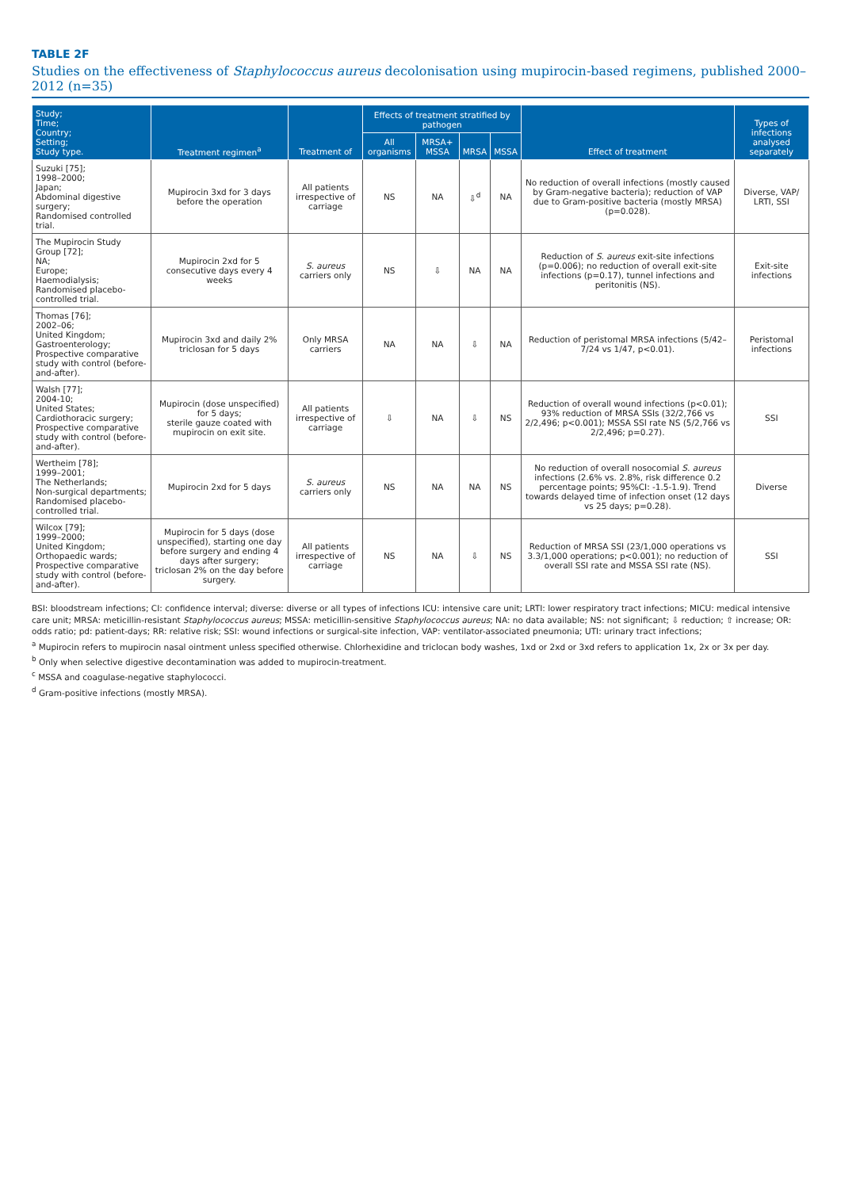TABLE 2F
Studies on the effectiveness of Staphylococcus aureus decolonisation using mupirocin-based regimens, published 2000–2012 (n=35)
| Study; Time; Country; Setting; Study type. | Treatment regimen<sup>a</sup> | Treatment of | Effects of treatment stratified by pathogen | | | | Effect of treatment | Types of infections analysed separately |
| --- | --- | --- | --- | --- | --- | --- | --- | --- |
| | | | All organisms | MRSA+ MSSA | MRSA | MSSA | | |
| Suzuki [75]; 1998–2000; Japan; Abdominal digestive surgery; Randomised controlled trial. | Mupirocin 3xd for 3 days before the operation | All patients irrespective of carriage | NS | NA | ⇩<sup>d</sup> | NA | No reduction of overall infections (mostly caused by Gram-negative bacteria); reduction of VAP due to Gram-positive bacteria (mostly MRSA) (p=0.028). | Diverse, VAP/ LRTI, SSI |
| The Mupirocin Study Group [72]; NA; Europe; Haemodialysis; Randomised placebo-controlled trial. | Mupirocin 2xd for 5 consecutive days every 4 weeks | S. aureus carriers only | NS | ⇩ | NA | NA | Reduction of S. aureus exit-site infections (p=0.006); no reduction of overall exit-site infections (p=0.17), tunnel infections and peritonitis (NS). | Exit-site infections |
| Thomas [76]; 2002–06; United Kingdom; Gastroenterology; Prospective comparative study with control (before-and-after). | Mupirocin 3xd and daily 2% triclosan for 5 days | Only MRSA carriers | NA | NA | ⇩ | NA | Reduction of peristomal MRSA infections (5/42–7/24 vs 1/47, p<0.01). | Peristomal infections |
| Walsh [77]; 2004-10; United States; Cardiothoracic surgery; Prospective comparative study with control (before-and-after). | Mupirocin (dose unspecified) for 5 days; sterile gauze coated with mupirocin on exit site. | All patients irrespective of carriage | ⇩ | NA | ⇩ | NS | Reduction of overall wound infections (p<0.01); 93% reduction of MRSA SSIs (32/2,766 vs 2/2,496; p<0.001); MSSA SSI rate NS (5/2,766 vs 2/2,496; p=0.27). | SSI |
| Wertheim [78]; 1999–2001; The Netherlands; Non-surgical departments; Randomised placebo-controlled trial. | Mupirocin 2xd for 5 days | S. aureus carriers only | NS | NA | NA | NS | No reduction of overall nosocomial S. aureus infections (2.6% vs. 2.8%, risk difference 0.2 percentage points; 95%CI: -1.5-1.9). Trend towards delayed time of infection onset (12 days vs 25 days; p=0.28). | Diverse |
| Wilcox [79]; 1999–2000; United Kingdom; Orthopaedic wards; Prospective comparative study with control (before-and-after). | Mupirocin for 5 days (dose unspecified), starting one day before surgery and ending 4 days after surgery; triclosan 2% on the day before surgery. | All patients irrespective of carriage | NS | NA | ⇩ | NS | Reduction of MRSA SSI (23/1,000 operations vs 3.3/1,000 operations; p<0.001); no reduction of overall SSI rate and MSSA SSI rate (NS). | SSI |
BSI: bloodstream infections; CI: confidence interval; diverse: diverse or all types of infections ICU: intensive care unit; LRTI: lower respiratory tract infections; MICU: medical intensive care unit; MRSA: meticillin-resistant Staphylococcus aureus; MSSA: meticillin-sensitive Staphylococcus aureus; NA: no data available; NS: not significant; ⇩ reduction; ⇧ increase; OR: odds ratio; pd: patient-days; RR: relative risk; SSI: wound infections or surgical-site infection, VAP: ventilator-associated pneumonia; UTI: urinary tract infections;
<sup>a</sup> Mupirocin refers to mupirocin nasal ointment unless specified otherwise. Chlorhexidine and triclocan body washes, 1xd or 2xd or 3xd refers to application 1x, 2x or 3x per day.
<sup>b</sup> Only when selective digestive decontamination was added to mupirocin-treatment.
<sup>c</sup> MSSA and coagulase-negative staphylococci.
<sup>d</sup> Gram-positive infections (mostly MRSA).